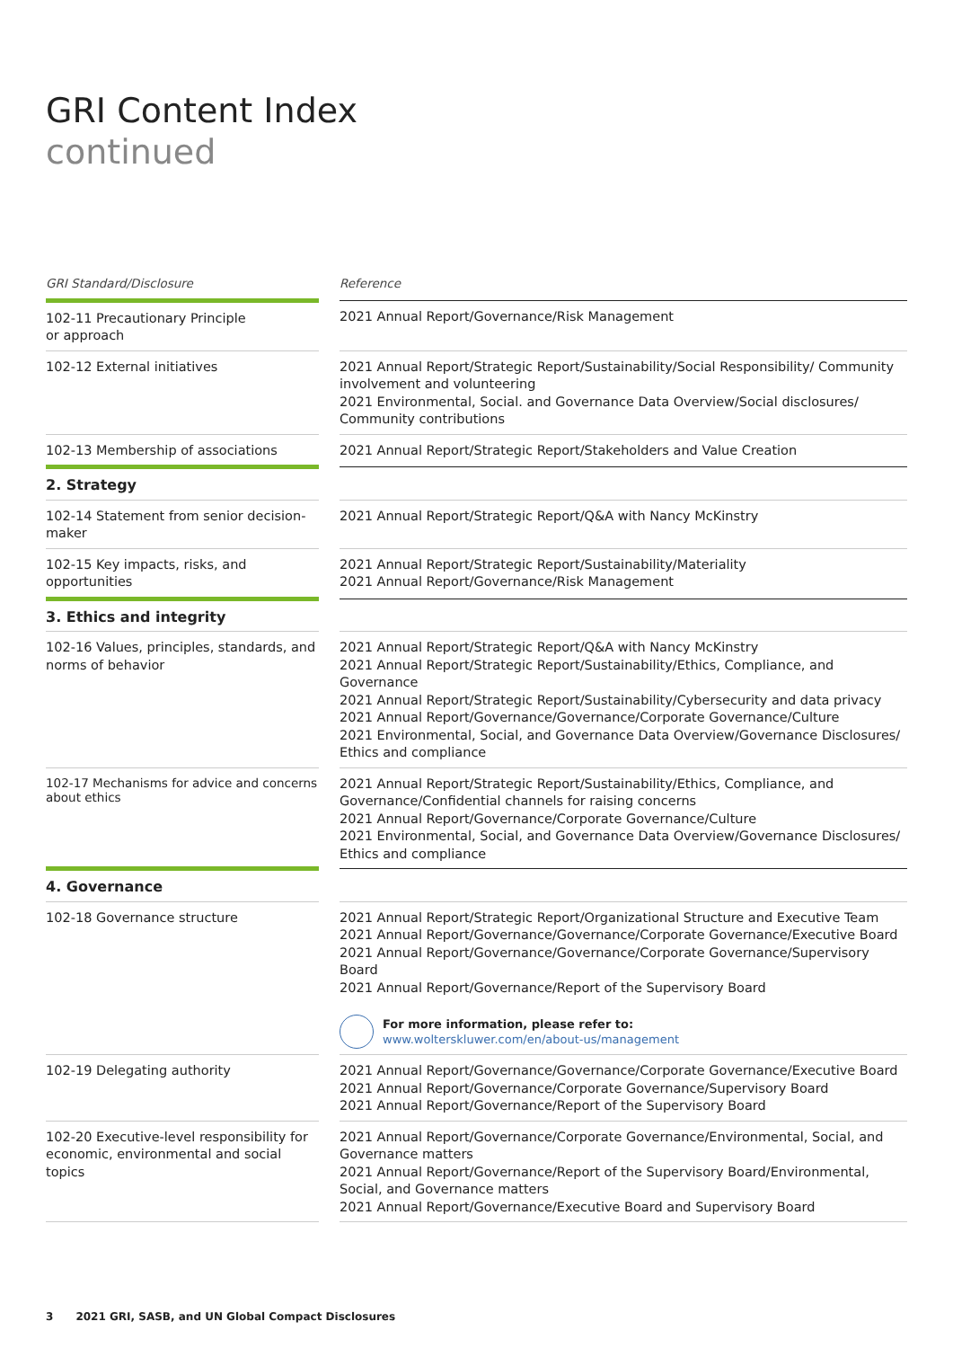GRI Content Index
continued
| GRI Standard/Disclosure | | Reference |
| --- | --- | --- |
| 102-11 Precautionary Principle or approach | | 2021 Annual Report/Governance/Risk Management |
| 102-12 External initiatives | | 2021 Annual Report/Strategic Report/Sustainability/Social Responsibility/ Community involvement and volunteering 2021 Environmental, Social. and Governance Data Overview/Social disclosures/ Community contributions |
| 102-13 Membership of associations | | 2021 Annual Report/Strategic Report/Stakeholders and Value Creation |
| 2. Strategy | | |
| 102-14 Statement from senior decision-maker | | 2021 Annual Report/Strategic Report/Q&A with Nancy McKinstry |
| 102-15 Key impacts, risks, and opportunities | | 2021 Annual Report/Strategic Report/Sustainability/Materiality 2021 Annual Report/Governance/Risk Management |
| 3. Ethics and integrity | | |
| 102-16 Values, principles, standards, and norms of behavior | | 2021 Annual Report/Strategic Report/Q&A with Nancy McKinstry 2021 Annual Report/Strategic Report/Sustainability/Ethics, Compliance, and Governance 2021 Annual Report/Strategic Report/Sustainability/Cybersecurity and data privacy 2021 Annual Report/Governance/Governance/Corporate Governance/Culture 2021 Environmental, Social, and Governance Data Overview/Governance Disclosures/ Ethics and compliance |
| 102-17 Mechanisms for advice and concerns about ethics | | 2021 Annual Report/Strategic Report/Sustainability/Ethics, Compliance, and Governance/Confidential channels for raising concerns 2021 Annual Report/Governance/Corporate Governance/Culture 2021 Environmental, Social, and Governance Data Overview/Governance Disclosures/ Ethics and compliance |
| 4. Governance | | |
| 102-18 Governance structure | | 2021 Annual Report/Strategic Report/Organizational Structure and Executive Team 2021 Annual Report/Governance/Governance/Corporate Governance/Executive Board 2021 Annual Report/Governance/Governance/Corporate Governance/Supervisory Board 2021 Annual Report/Governance/Report of the Supervisory Board For more information, please refer to: www.wolterskluwer.com/en/about-us/management |
| 102-19 Delegating authority | | 2021 Annual Report/Governance/Governance/Corporate Governance/Executive Board 2021 Annual Report/Governance/Corporate Governance/Supervisory Board 2021 Annual Report/Governance/Report of the Supervisory Board |
| 102-20 Executive-level responsibility for economic, environmental and social topics | | 2021 Annual Report/Governance/Corporate Governance/Environmental, Social, and Governance matters 2021 Annual Report/Governance/Report of the Supervisory Board/Environmental, Social, and Governance matters 2021 Annual Report/Governance/Executive Board and Supervisory Board |
3 2021 GRI, SASB, and UN Global Compact Disclosures